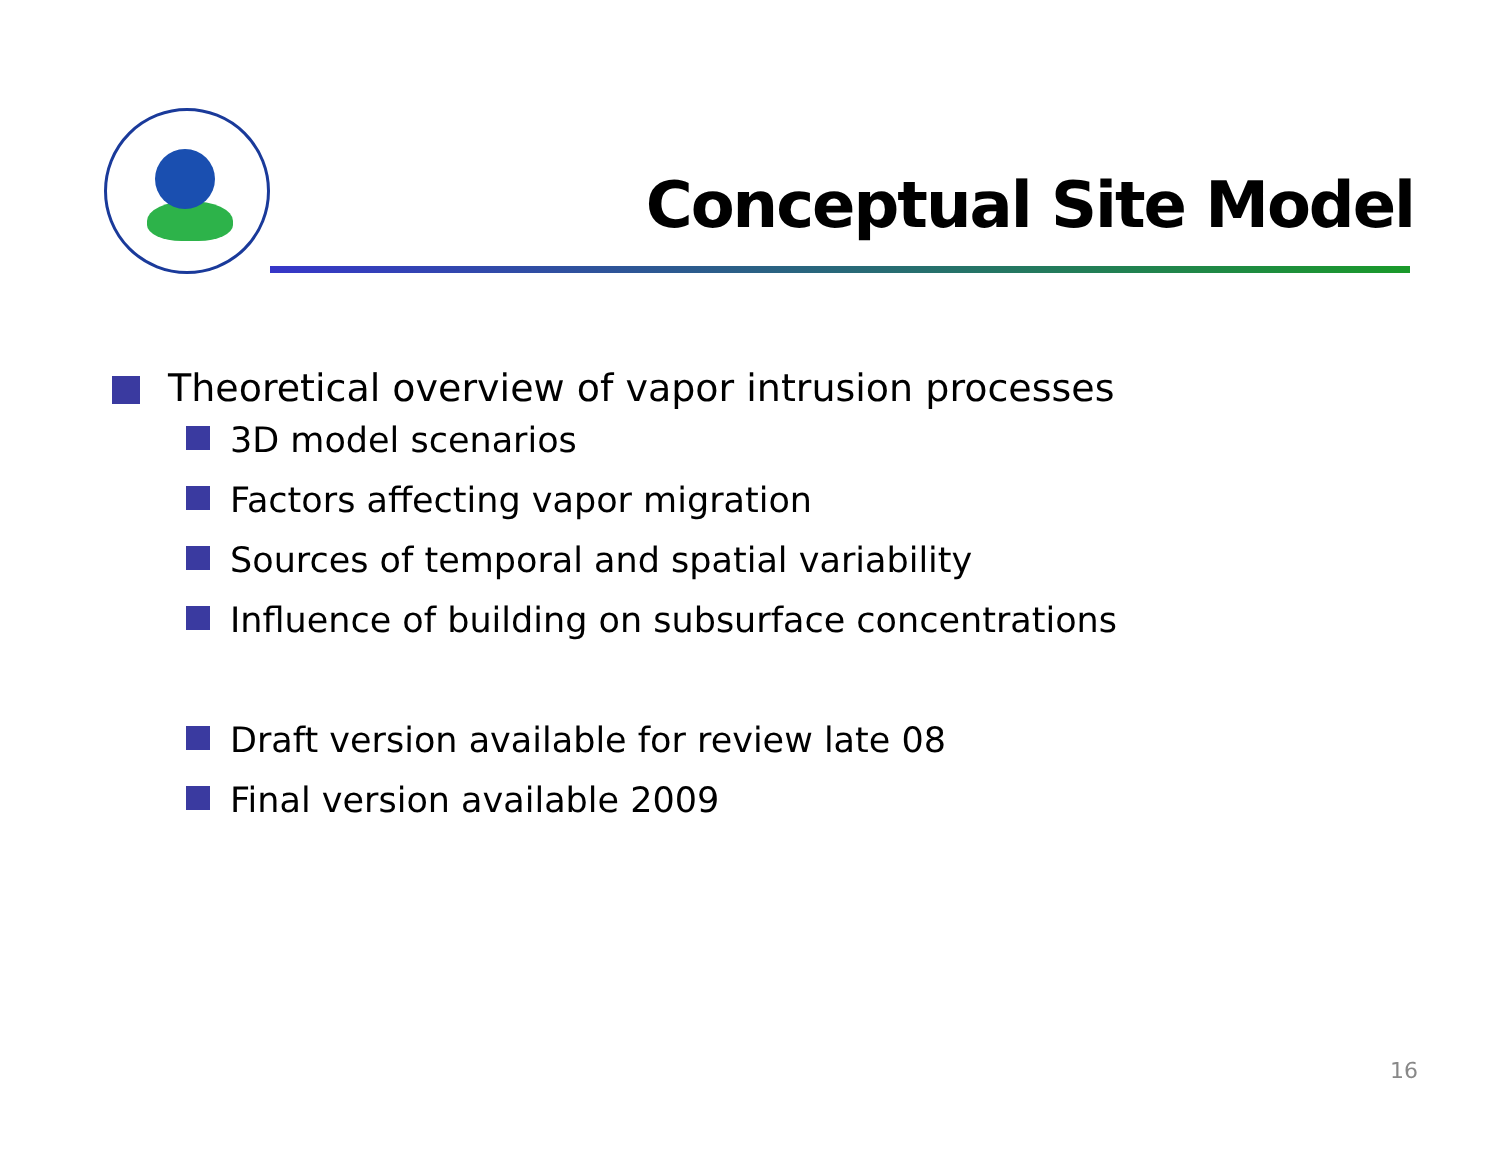Conceptual Site Model
Theoretical overview of vapor intrusion processes
3D model scenarios
Factors affecting vapor migration
Sources of temporal and spatial variability
Influence of building on subsurface concentrations
Draft version available for review late 08
Final version available 2009
16